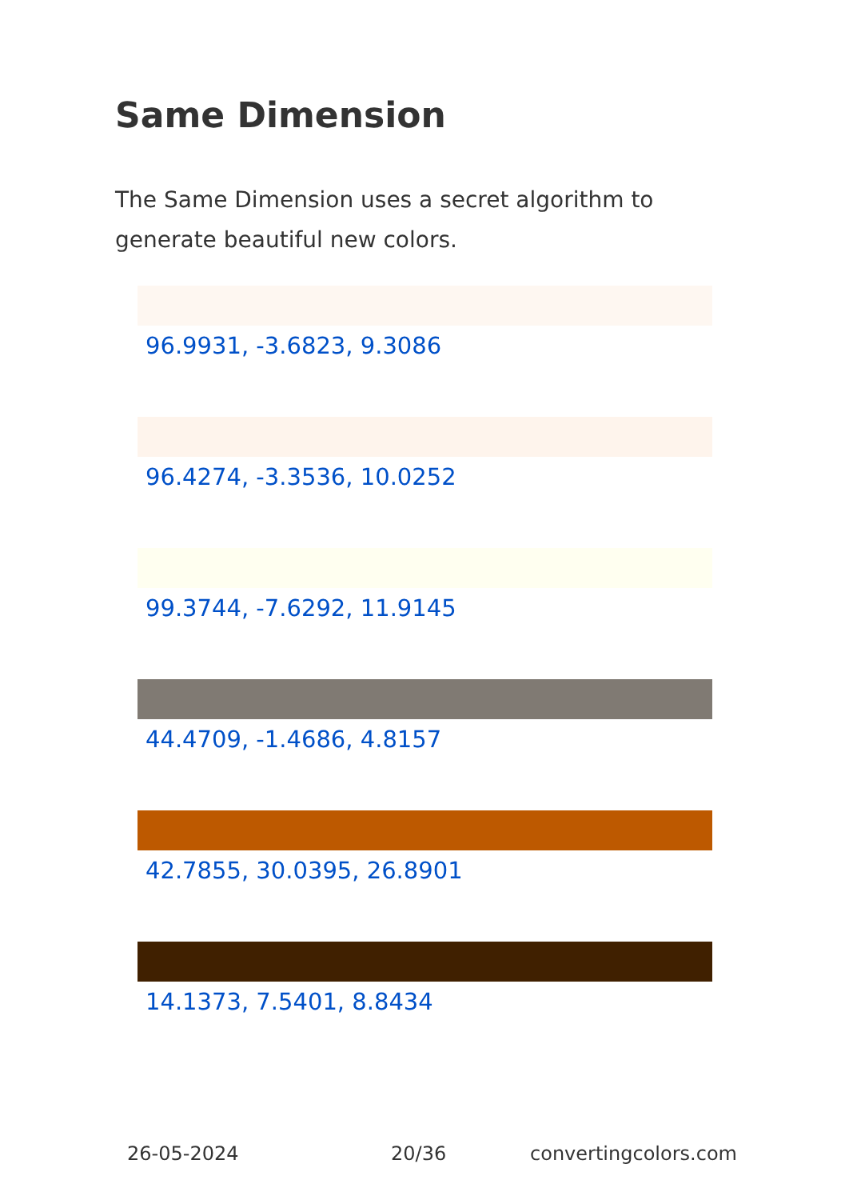Same Dimension
The Same Dimension uses a secret algorithm to generate beautiful new colors.
96.9931, -3.6823, 9.3086
96.4274, -3.3536, 10.0252
99.3744, -7.6292, 11.9145
44.4709, -1.4686, 4.8157
42.7855, 30.0395, 26.8901
14.1373, 7.5401, 8.8434
26-05-2024 20/36 convertingcolors.com